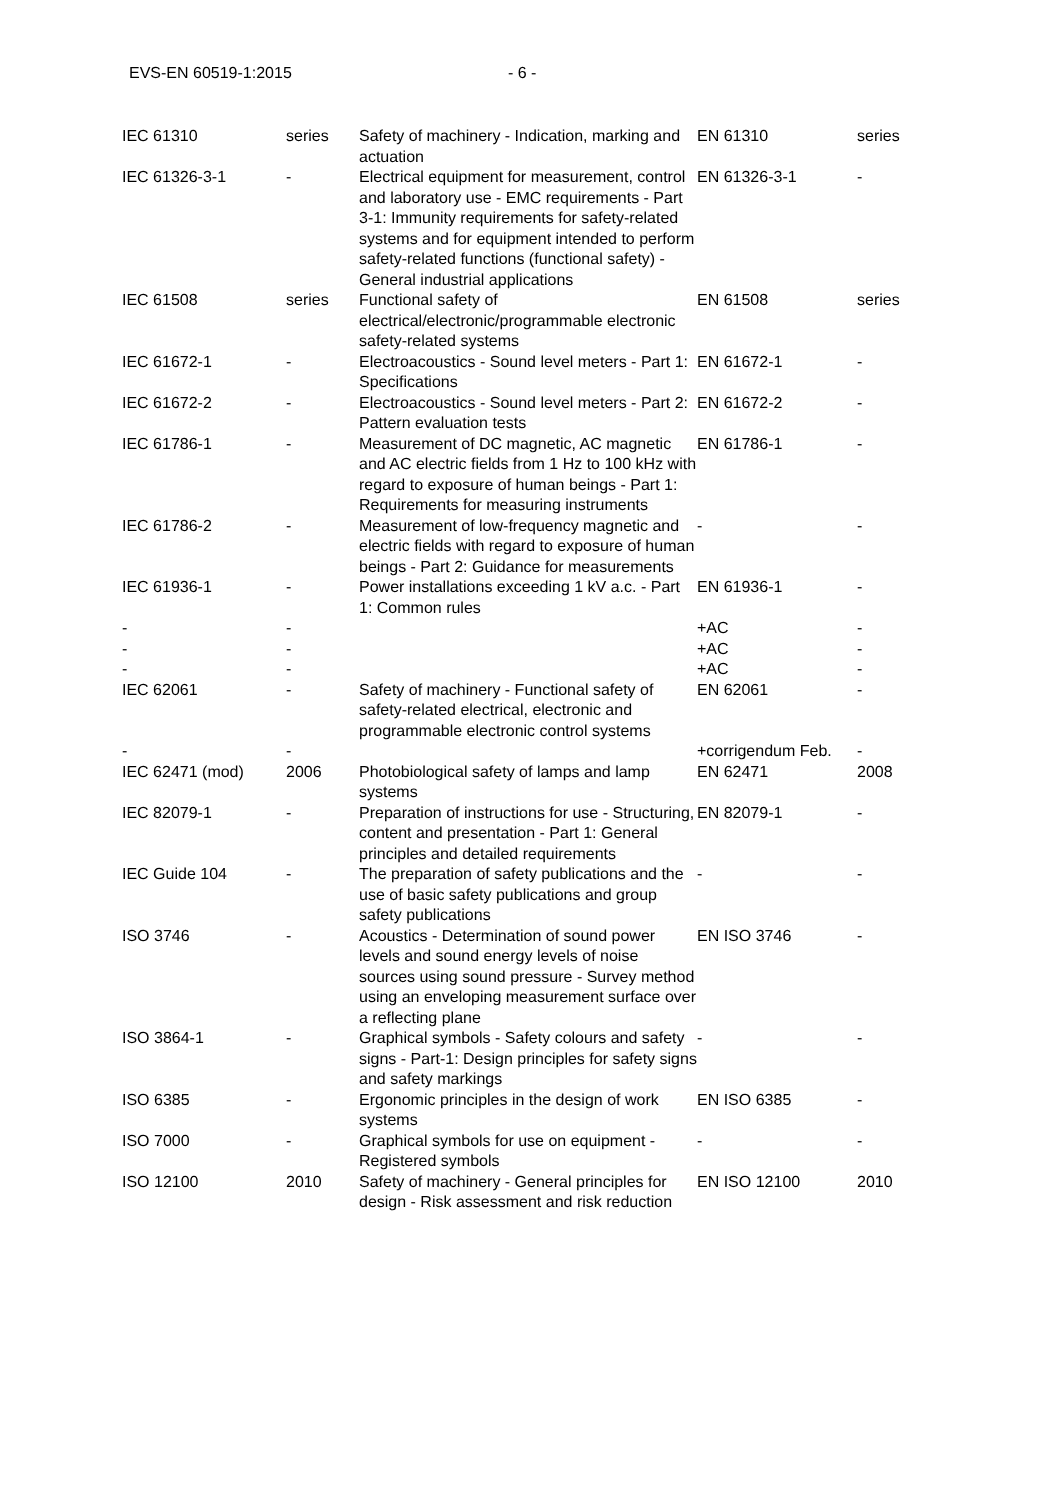EVS-EN 60519-1:2015 - 6 -
| IEC 61310 | series | Safety of machinery - Indication, marking and actuation | EN 61310 | series |
| IEC 61326-3-1 | - | Electrical equipment for measurement, control and laboratory use - EMC requirements - Part 3-1: Immunity requirements for safety-related systems and for equipment intended to perform safety-related functions (functional safety) - General industrial applications | EN 61326-3-1 | - |
| IEC 61508 | series | Functional safety of electrical/electronic/programmable electronic safety-related systems | EN 61508 | series |
| IEC 61672-1 | - | Electroacoustics - Sound level meters - Part 1: Specifications | EN 61672-1 | - |
| IEC 61672-2 | - | Electroacoustics - Sound level meters - Part 2: Pattern evaluation tests | EN 61672-2 | - |
| IEC 61786-1 | - | Measurement of DC magnetic, AC magnetic and AC electric fields from 1 Hz to 100 kHz with regard to exposure of human beings - Part 1: Requirements for measuring instruments | EN 61786-1 | - |
| IEC 61786-2 | - | Measurement of low-frequency magnetic and electric fields with regard to exposure of human beings - Part 2: Guidance for measurements | - | - |
| IEC 61936-1 | - | Power installations exceeding 1 kV a.c. - Part 1: Common rules | EN 61936-1 | - |
| - | - | | +AC | - |
| - | - | | +AC | - |
| - | - | | +AC | - |
| IEC 62061 | - | Safety of machinery - Functional safety of safety-related electrical, electronic and programmable electronic control systems | EN 62061 | - |
| - | - | | +corrigendum Feb. | - |
| IEC 62471 (mod) | 2006 | Photobiological safety of lamps and lamp systems | EN 62471 | 2008 |
| IEC 82079-1 | - | Preparation of instructions for use - Structuring, content and presentation - Part 1: General principles and detailed requirements | EN 82079-1 | - |
| IEC Guide 104 | - | The preparation of safety publications and the use of basic safety publications and group safety publications | - | - |
| ISO 3746 | - | Acoustics - Determination of sound power levels and sound energy levels of noise sources using sound pressure - Survey method using an enveloping measurement surface over a reflecting plane | EN ISO 3746 | - |
| ISO 3864-1 | - | Graphical symbols - Safety colours and safety signs - Part-1: Design principles for safety signs and safety markings | - | - |
| ISO 6385 | - | Ergonomic principles in the design of work systems | EN ISO 6385 | - |
| ISO 7000 | - | Graphical symbols for use on equipment - Registered symbols | - | - |
| ISO 12100 | 2010 | Safety of machinery - General principles for design - Risk assessment and risk reduction | EN ISO 12100 | 2010 |